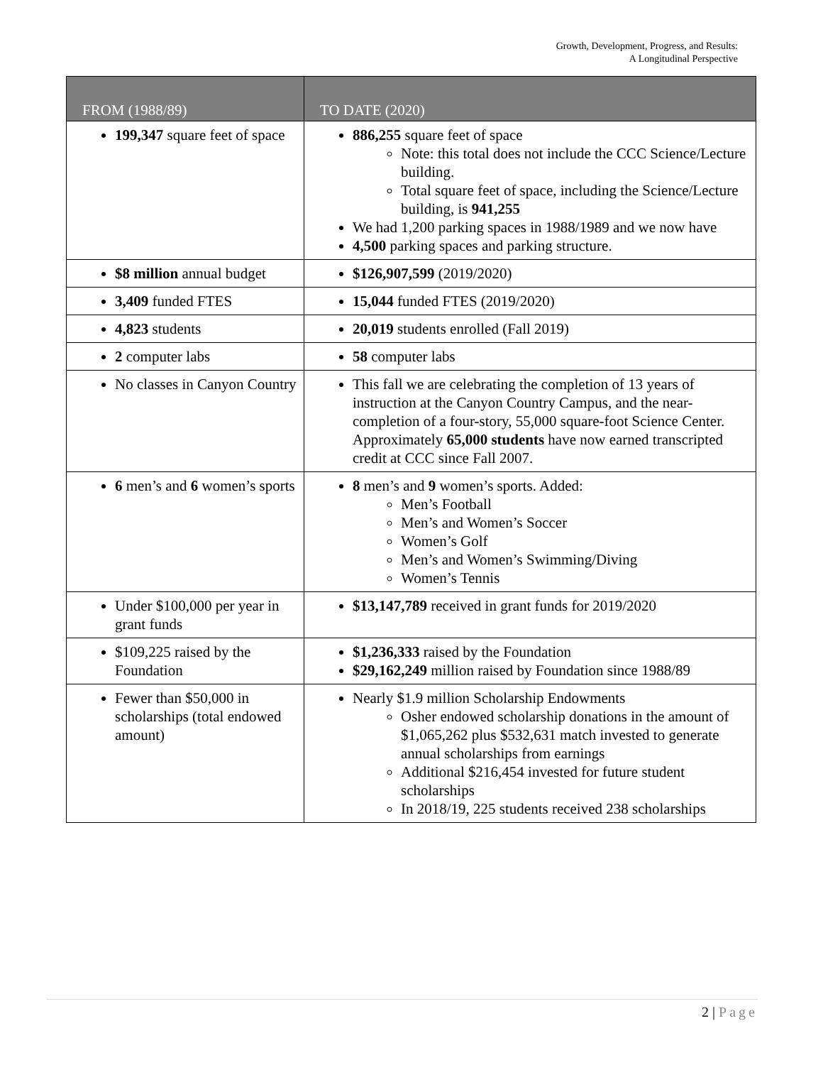Growth, Development, Progress, and Results:
A Longitudinal Perspective
| FROM (1988/89) | TO DATE (2020) |
| --- | --- |
| 199,347 square feet of space | 886,255 square feet of space Note: this total does not include the CCC Science/Lecture building. Total square feet of space, including the Science/Lecture building, is 941,255 We had 1,200 parking spaces in 1988/1989 and we now have 4,500 parking spaces and parking structure. |
| $8 million annual budget | $126,907,599 (2019/2020) |
| 3,409 funded FTES | 15,044 funded FTES (2019/2020) |
| 4,823 students | 20,019 students enrolled (Fall 2019) |
| 2 computer labs | 58 computer labs |
| No classes in Canyon Country | This fall we are celebrating the completion of 13 years of instruction at the Canyon Country Campus, and the near-completion of a four-story, 55,000 square-foot Science Center. Approximately 65,000 students have now earned transcripted credit at CCC since Fall 2007. |
| 6 men’s and 6 women’s sports | 8 men’s and 9 women’s sports. Added: Men’s Football Men’s and Women’s Soccer Women’s Golf Men’s and Women’s Swimming/Diving Women’s Tennis |
| Under $100,000 per year in grant funds | $13,147,789 received in grant funds for 2019/2020 |
| $109,225 raised by the Foundation | $1,236,333 raised by the Foundation $29,162,249 million raised by Foundation since 1988/89 |
| Fewer than $50,000 in scholarships (total endowed amount) | Nearly $1.9 million Scholarship Endowments Osher endowed scholarship donations in the amount of $1,065,262 plus $532,631 match invested to generate annual scholarships from earnings Additional $216,454 invested for future student scholarships In 2018/19, 225 students received 238 scholarships |
2 | Page